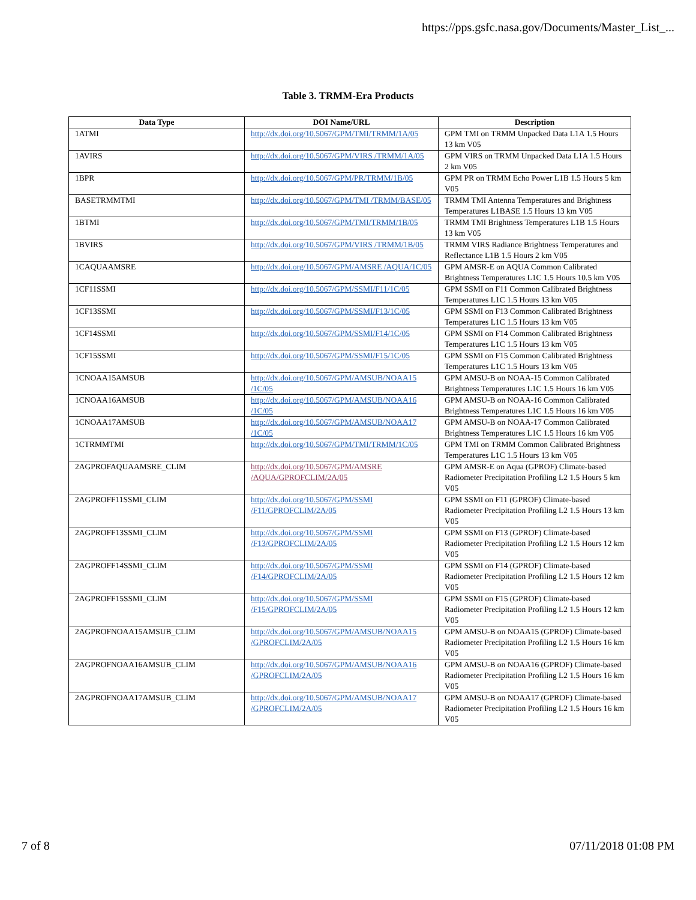https://pps.gsfc.nasa.gov/Documents/Master_List_...
Table 3. TRMM-Era Products
| Data Type | DOI Name/URL | Description |
| --- | --- | --- |
| 1ATMI | http://dx.doi.org/10.5067/GPM/TMI/TRMM/1A/05 | GPM TMI on TRMM Unpacked Data L1A 1.5 Hours 13 km V05 |
| 1AVIRS | http://dx.doi.org/10.5067/GPM/VIRS /TRMM/1A/05 | GPM VIRS on TRMM Unpacked Data L1A 1.5 Hours 2 km V05 |
| 1BPR | http://dx.doi.org/10.5067/GPM/PR/TRMM/1B/05 | GPM PR on TRMM Echo Power L1B 1.5 Hours 5 km V05 |
| BASETRMMTMI | http://dx.doi.org/10.5067/GPM/TMI /TRMM/BASE/05 | TRMM TMI Antenna Temperatures and Brightness Temperatures L1BASE 1.5 Hours 13 km V05 |
| 1BTMI | http://dx.doi.org/10.5067/GPM/TMI/TRMM/1B/05 | TRMM TMI Brightness Temperatures L1B 1.5 Hours 13 km V05 |
| 1BVIRS | http://dx.doi.org/10.5067/GPM/VIRS /TRMM/1B/05 | TRMM VIRS Radiance Brightness Temperatures and Reflectance L1B 1.5 Hours 2 km V05 |
| 1CAQUAAMSRE | http://dx.doi.org/10.5067/GPM/AMSRE /AQUA/1C/05 | GPM AMSR-E on AQUA Common Calibrated Brightness Temperatures L1C 1.5 Hours 10.5 km V05 |
| 1CF11SSMI | http://dx.doi.org/10.5067/GPM/SSMI/F11/1C/05 | GPM SSMI on F11 Common Calibrated Brightness Temperatures L1C 1.5 Hours 13 km V05 |
| 1CF13SSMI | http://dx.doi.org/10.5067/GPM/SSMI/F13/1C/05 | GPM SSMI on F13 Common Calibrated Brightness Temperatures L1C 1.5 Hours 13 km V05 |
| 1CF14SSMI | http://dx.doi.org/10.5067/GPM/SSMI/F14/1C/05 | GPM SSMI on F14 Common Calibrated Brightness Temperatures L1C 1.5 Hours 13 km V05 |
| 1CF15SSMI | http://dx.doi.org/10.5067/GPM/SSMI/F15/1C/05 | GPM SSMI on F15 Common Calibrated Brightness Temperatures L1C 1.5 Hours 13 km V05 |
| 1CNOAA15AMSUB | http://dx.doi.org/10.5067/GPM/AMSUB/NOAA15 /1C/05 | GPM AMSU-B on NOAA-15 Common Calibrated Brightness Temperatures L1C 1.5 Hours 16 km V05 |
| 1CNOAA16AMSUB | http://dx.doi.org/10.5067/GPM/AMSUB/NOAA16 /1C/05 | GPM AMSU-B on NOAA-16 Common Calibrated Brightness Temperatures L1C 1.5 Hours 16 km V05 |
| 1CNOAA17AMSUB | http://dx.doi.org/10.5067/GPM/AMSUB/NOAA17 /1C/05 | GPM AMSU-B on NOAA-17 Common Calibrated Brightness Temperatures L1C 1.5 Hours 16 km V05 |
| 1CTRMMTMI | http://dx.doi.org/10.5067/GPM/TMI/TRMM/1C/05 | GPM TMI on TRMM Common Calibrated Brightness Temperatures L1C 1.5 Hours 13 km V05 |
| 2AGPROFAQUAAMSRE_CLIM | http://dx.doi.org/10.5067/GPM/AMSRE /AQUA/GPROFCLIM/2A/05 | GPM AMSR-E on Aqua (GPROF) Climate-based Radiometer Precipitation Profiling L2 1.5 Hours 5 km V05 |
| 2AGPROFF11SSMI_CLIM | http://dx.doi.org/10.5067/GPM/SSMI /F11/GPROFCLIM/2A/05 | GPM SSMI on F11 (GPROF) Climate-based Radiometer Precipitation Profiling L2 1.5 Hours 13 km V05 |
| 2AGPROFF13SSMI_CLIM | http://dx.doi.org/10.5067/GPM/SSMI /F13/GPROFCLIM/2A/05 | GPM SSMI on F13 (GPROF) Climate-based Radiometer Precipitation Profiling L2 1.5 Hours 12 km V05 |
| 2AGPROFF14SSMI_CLIM | http://dx.doi.org/10.5067/GPM/SSMI /F14/GPROFCLIM/2A/05 | GPM SSMI on F14 (GPROF) Climate-based Radiometer Precipitation Profiling L2 1.5 Hours 12 km V05 |
| 2AGPROFF15SSMI_CLIM | http://dx.doi.org/10.5067/GPM/SSMI /F15/GPROFCLIM/2A/05 | GPM SSMI on F15 (GPROF) Climate-based Radiometer Precipitation Profiling L2 1.5 Hours 12 km V05 |
| 2AGPROFNOAA15AMSUB_CLIM | http://dx.doi.org/10.5067/GPM/AMSUB/NOAA15 /GPROFCLIM/2A/05 | GPM AMSU-B on NOAA15 (GPROF) Climate-based Radiometer Precipitation Profiling L2 1.5 Hours 16 km V05 |
| 2AGPROFNOAA16AMSUB_CLIM | http://dx.doi.org/10.5067/GPM/AMSUB/NOAA16 /GPROFCLIM/2A/05 | GPM AMSU-B on NOAA16 (GPROF) Climate-based Radiometer Precipitation Profiling L2 1.5 Hours 16 km V05 |
| 2AGPROFNOAA17AMSUB_CLIM | http://dx.doi.org/10.5067/GPM/AMSUB/NOAA17 /GPROFCLIM/2A/05 | GPM AMSU-B on NOAA17 (GPROF) Climate-based Radiometer Precipitation Profiling L2 1.5 Hours 16 km V05 |
7 of 8 07/11/2018 01:08 PM